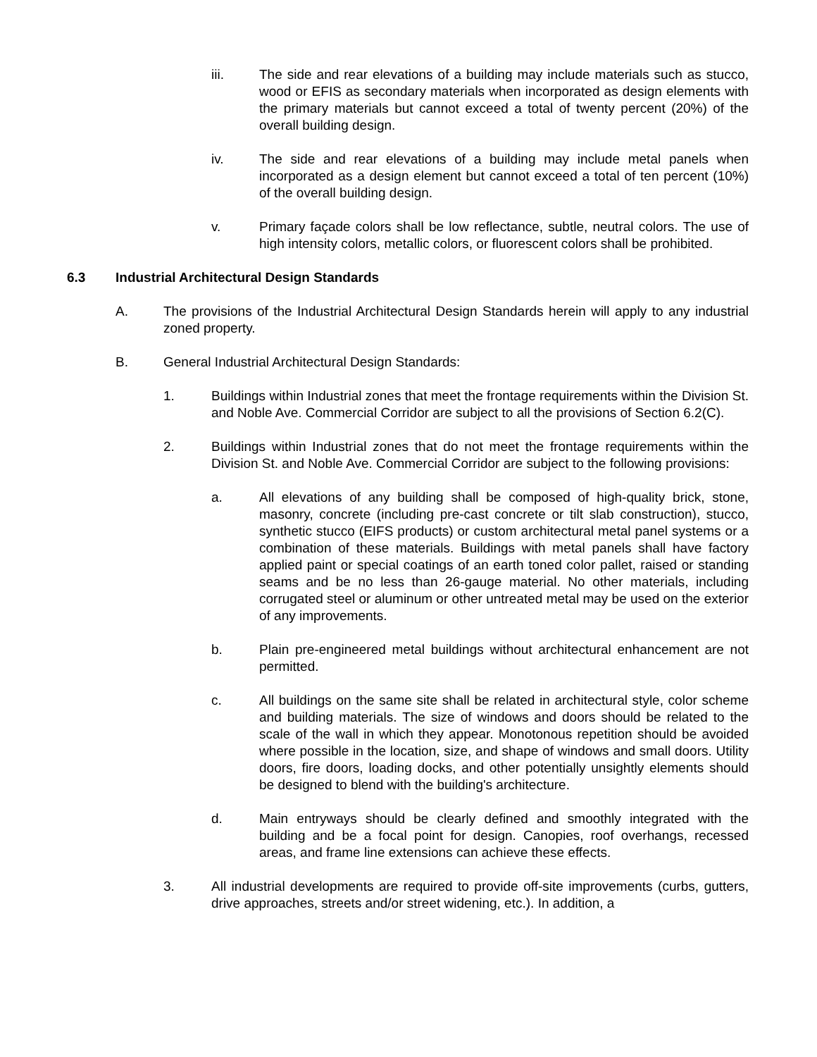iii. The side and rear elevations of a building may include materials such as stucco, wood or EFIS as secondary materials when incorporated as design elements with the primary materials but cannot exceed a total of twenty percent (20%) of the overall building design.
iv. The side and rear elevations of a building may include metal panels when incorporated as a design element but cannot exceed a total of ten percent (10%) of the overall building design.
v. Primary façade colors shall be low reflectance, subtle, neutral colors. The use of high intensity colors, metallic colors, or fluorescent colors shall be prohibited.
6.3 Industrial Architectural Design Standards
A. The provisions of the Industrial Architectural Design Standards herein will apply to any industrial zoned property.
B. General Industrial Architectural Design Standards:
1. Buildings within Industrial zones that meet the frontage requirements within the Division St. and Noble Ave. Commercial Corridor are subject to all the provisions of Section 6.2(C).
2. Buildings within Industrial zones that do not meet the frontage requirements within the Division St. and Noble Ave. Commercial Corridor are subject to the following provisions:
a. All elevations of any building shall be composed of high-quality brick, stone, masonry, concrete (including pre-cast concrete or tilt slab construction), stucco, synthetic stucco (EIFS products) or custom architectural metal panel systems or a combination of these materials. Buildings with metal panels shall have factory applied paint or special coatings of an earth toned color pallet, raised or standing seams and be no less than 26-gauge material. No other materials, including corrugated steel or aluminum or other untreated metal may be used on the exterior of any improvements.
b. Plain pre-engineered metal buildings without architectural enhancement are not permitted.
c. All buildings on the same site shall be related in architectural style, color scheme and building materials. The size of windows and doors should be related to the scale of the wall in which they appear. Monotonous repetition should be avoided where possible in the location, size, and shape of windows and small doors. Utility doors, fire doors, loading docks, and other potentially unsightly elements should be designed to blend with the building's architecture.
d. Main entryways should be clearly defined and smoothly integrated with the building and be a focal point for design. Canopies, roof overhangs, recessed areas, and frame line extensions can achieve these effects.
3. All industrial developments are required to provide off-site improvements (curbs, gutters, drive approaches, streets and/or street widening, etc.). In addition, a